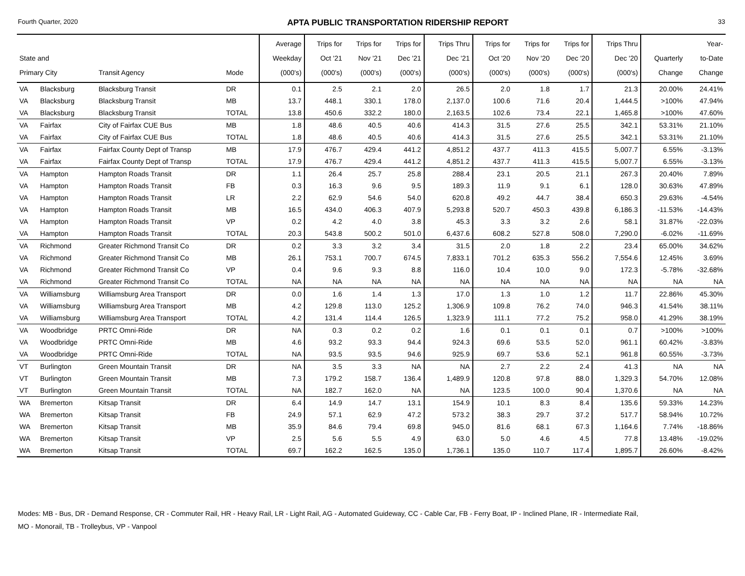Fourth Quarter, 2020 APTA PUBLIC TRANSPORTATION RIDERSHIP REPORT 33
| State and Primary City | | Transit Agency | Mode | Average Weekday (000's) | Trips for Oct '21 (000's) | Trips for Nov '21 (000's) | Trips for Dec '21 (000's) | Trips Thru Dec '21 (000's) | Trips for Oct '20 (000's) | Trips for Nov '20 (000's) | Trips for Dec '20 (000's) | Trips Thru Dec '20 (000's) | Quarterly Change | Year- to-Date Change |
| --- | --- | --- | --- | --- | --- | --- | --- | --- | --- | --- | --- | --- | --- | --- |
| VA | Blacksburg | Blacksburg Transit | DR | 0.1 | 2.5 | 2.1 | 2.0 | 26.5 | 2.0 | 1.8 | 1.7 | 21.3 | 20.00% | 24.41% |
| VA | Blacksburg | Blacksburg Transit | MB | 13.7 | 448.1 | 330.1 | 178.0 | 2,137.0 | 100.6 | 71.6 | 20.4 | 1,444.5 | >100% | 47.94% |
| VA | Blacksburg | Blacksburg Transit | TOTAL | 13.8 | 450.6 | 332.2 | 180.0 | 2,163.5 | 102.6 | 73.4 | 22.1 | 1,465.8 | >100% | 47.60% |
| VA | Fairfax | City of Fairfax CUE Bus | MB | 1.8 | 48.6 | 40.5 | 40.6 | 414.3 | 31.5 | 27.6 | 25.5 | 342.1 | 53.31% | 21.10% |
| VA | Fairfax | City of Fairfax CUE Bus | TOTAL | 1.8 | 48.6 | 40.5 | 40.6 | 414.3 | 31.5 | 27.6 | 25.5 | 342.1 | 53.31% | 21.10% |
| VA | Fairfax | Fairfax County Dept of Transp | MB | 17.9 | 476.7 | 429.4 | 441.2 | 4,851.2 | 437.7 | 411.3 | 415.5 | 5,007.7 | 6.55% | -3.13% |
| VA | Fairfax | Fairfax County Dept of Transp | TOTAL | 17.9 | 476.7 | 429.4 | 441.2 | 4,851.2 | 437.7 | 411.3 | 415.5 | 5,007.7 | 6.55% | -3.13% |
| VA | Hampton | Hampton Roads Transit | DR | 1.1 | 26.4 | 25.7 | 25.8 | 288.4 | 23.1 | 20.5 | 21.1 | 267.3 | 20.40% | 7.89% |
| VA | Hampton | Hampton Roads Transit | FB | 0.3 | 16.3 | 9.6 | 9.5 | 189.3 | 11.9 | 9.1 | 6.1 | 128.0 | 30.63% | 47.89% |
| VA | Hampton | Hampton Roads Transit | LR | 2.2 | 62.9 | 54.6 | 54.0 | 620.8 | 49.2 | 44.7 | 38.4 | 650.3 | 29.63% | -4.54% |
| VA | Hampton | Hampton Roads Transit | MB | 16.5 | 434.0 | 406.3 | 407.9 | 5,293.8 | 520.7 | 450.3 | 439.8 | 6,186.3 | -11.53% | -14.43% |
| VA | Hampton | Hampton Roads Transit | VP | 0.2 | 4.2 | 4.0 | 3.8 | 45.3 | 3.3 | 3.2 | 2.6 | 58.1 | 31.87% | -22.03% |
| VA | Hampton | Hampton Roads Transit | TOTAL | 20.3 | 543.8 | 500.2 | 501.0 | 6,437.6 | 608.2 | 527.8 | 508.0 | 7,290.0 | -6.02% | -11.69% |
| VA | Richmond | Greater Richmond Transit Co | DR | 0.2 | 3.3 | 3.2 | 3.4 | 31.5 | 2.0 | 1.8 | 2.2 | 23.4 | 65.00% | 34.62% |
| VA | Richmond | Greater Richmond Transit Co | MB | 26.1 | 753.1 | 700.7 | 674.5 | 7,833.1 | 701.2 | 635.3 | 556.2 | 7,554.6 | 12.45% | 3.69% |
| VA | Richmond | Greater Richmond Transit Co | VP | 0.4 | 9.6 | 9.3 | 8.8 | 116.0 | 10.4 | 10.0 | 9.0 | 172.3 | -5.78% | -32.68% |
| VA | Richmond | Greater Richmond Transit Co | TOTAL | NA | NA | NA | NA | NA | NA | NA | NA | NA | NA | NA |
| VA | Williamsburg | Williamsburg Area Transport | DR | 0.0 | 1.6 | 1.4 | 1.3 | 17.0 | 1.3 | 1.0 | 1.2 | 11.7 | 22.86% | 45.30% |
| VA | Williamsburg | Williamsburg Area Transport | MB | 4.2 | 129.8 | 113.0 | 125.2 | 1,306.9 | 109.8 | 76.2 | 74.0 | 946.3 | 41.54% | 38.11% |
| VA | Williamsburg | Williamsburg Area Transport | TOTAL | 4.2 | 131.4 | 114.4 | 126.5 | 1,323.9 | 111.1 | 77.2 | 75.2 | 958.0 | 41.29% | 38.19% |
| VA | Woodbridge | PRTC Omni-Ride | DR | NA | 0.3 | 0.2 | 0.2 | 1.6 | 0.1 | 0.1 | 0.1 | 0.7 | >100% | >100% |
| VA | Woodbridge | PRTC Omni-Ride | MB | 4.6 | 93.2 | 93.3 | 94.4 | 924.3 | 69.6 | 53.5 | 52.0 | 961.1 | 60.42% | -3.83% |
| VA | Woodbridge | PRTC Omni-Ride | TOTAL | NA | 93.5 | 93.5 | 94.6 | 925.9 | 69.7 | 53.6 | 52.1 | 961.8 | 60.55% | -3.73% |
| VT | Burlington | Green Mountain Transit | DR | NA | 3.5 | 3.3 | NA | NA | 2.7 | 2.2 | 2.4 | 41.3 | NA | NA |
| VT | Burlington | Green Mountain Transit | MB | 7.3 | 179.2 | 158.7 | 136.4 | 1,489.9 | 120.8 | 97.8 | 88.0 | 1,329.3 | 54.70% | 12.08% |
| VT | Burlington | Green Mountain Transit | TOTAL | NA | 182.7 | 162.0 | NA | NA | 123.5 | 100.0 | 90.4 | 1,370.6 | NA | NA |
| WA | Bremerton | Kitsap Transit | DR | 6.4 | 14.9 | 14.7 | 13.1 | 154.9 | 10.1 | 8.3 | 8.4 | 135.6 | 59.33% | 14.23% |
| WA | Bremerton | Kitsap Transit | FB | 24.9 | 57.1 | 62.9 | 47.2 | 573.2 | 38.3 | 29.7 | 37.2 | 517.7 | 58.94% | 10.72% |
| WA | Bremerton | Kitsap Transit | MB | 35.9 | 84.6 | 79.4 | 69.8 | 945.0 | 81.6 | 68.1 | 67.3 | 1,164.6 | 7.74% | -18.86% |
| WA | Bremerton | Kitsap Transit | VP | 2.5 | 5.6 | 5.5 | 4.9 | 63.0 | 5.0 | 4.6 | 4.5 | 77.8 | 13.48% | -19.02% |
| WA | Bremerton | Kitsap Transit | TOTAL | 69.7 | 162.2 | 162.5 | 135.0 | 1,736.1 | 135.0 | 110.7 | 117.4 | 1,895.7 | 26.60% | -8.42% |
Modes: MB - Bus, DR - Demand Response, CR - Commuter Rail, HR - Heavy Rail, LR - Light Rail, AG - Automated Guideway, CC - Cable Car, FB - Ferry Boat, IP - Inclined Plane, IR - Intermediate Rail,
MO - Monorail, TB - Trolleybus, VP - Vanpool